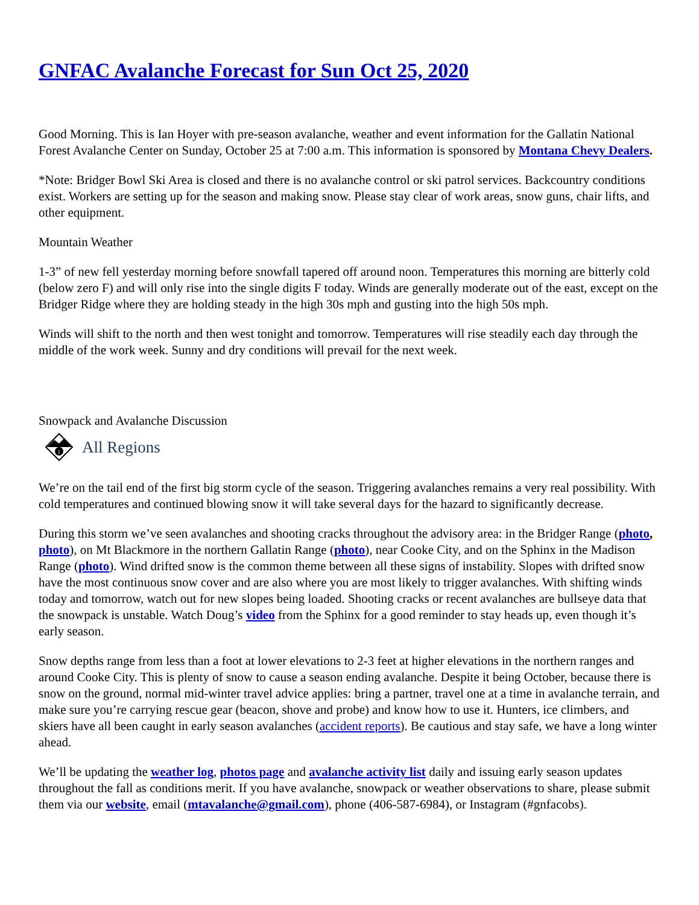GNFAC Avalanche Forecast for Sun Oct 25, 2020
Good Morning. This is Ian Hoyer with pre-season avalanche, weather and event information for the Gallatin National Forest Avalanche Center on Sunday, October 25 at 7:00 a.m. This information is sponsored by Montana Chevy Dealers.
*Note: Bridger Bowl Ski Area is closed and there is no avalanche control or ski patrol services. Backcountry conditions exist. Workers are setting up for the season and making snow. Please stay clear of work areas, snow guns, chair lifts, and other equipment.
Mountain Weather
1-3” of new fell yesterday morning before snowfall tapered off around noon. Temperatures this morning are bitterly cold (below zero F) and will only rise into the single digits F today. Winds are generally moderate out of the east, except on the Bridger Ridge where they are holding steady in the high 30s mph and gusting into the high 50s mph.
Winds will shift to the north and then west tonight and tomorrow. Temperatures will rise steadily each day through the middle of the work week. Sunny and dry conditions will prevail for the next week.
Snowpack and Avalanche Discussion
i
All Regions
We’re on the tail end of the first big storm cycle of the season. Triggering avalanches remains a very real possibility. With cold temperatures and continued blowing snow it will take several days for the hazard to significantly decrease.
During this storm we’ve seen avalanches and shooting cracks throughout the advisory area: in the Bridger Range (photo, photo), on Mt Blackmore in the northern Gallatin Range (photo), near Cooke City, and on the Sphinx in the Madison Range (photo). Wind drifted snow is the common theme between all these signs of instability. Slopes with drifted snow have the most continuous snow cover and are also where you are most likely to trigger avalanches. With shifting winds today and tomorrow, watch out for new slopes being loaded. Shooting cracks or recent avalanches are bullseye data that the snowpack is unstable. Watch Doug’s video from the Sphinx for a good reminder to stay heads up, even though it’s early season.
Snow depths range from less than a foot at lower elevations to 2-3 feet at higher elevations in the northern ranges and around Cooke City. This is plenty of snow to cause a season ending avalanche. Despite it being October, because there is snow on the ground, normal mid-winter travel advice applies: bring a partner, travel one at a time in avalanche terrain, and make sure you’re carrying rescue gear (beacon, shove and probe) and know how to use it. Hunters, ice climbers, and skiers have all been caught in early season avalanches (accident reports). Be cautious and stay safe, we have a long winter ahead.
We’ll be updating the weather log, photos page and avalanche activity list daily and issuing early season updates throughout the fall as conditions merit. If you have avalanche, snowpack or weather observations to share, please submit them via our website, email (mtavalanche@gmail.com), phone (406-587-6984), or Instagram (#gnfacobs).